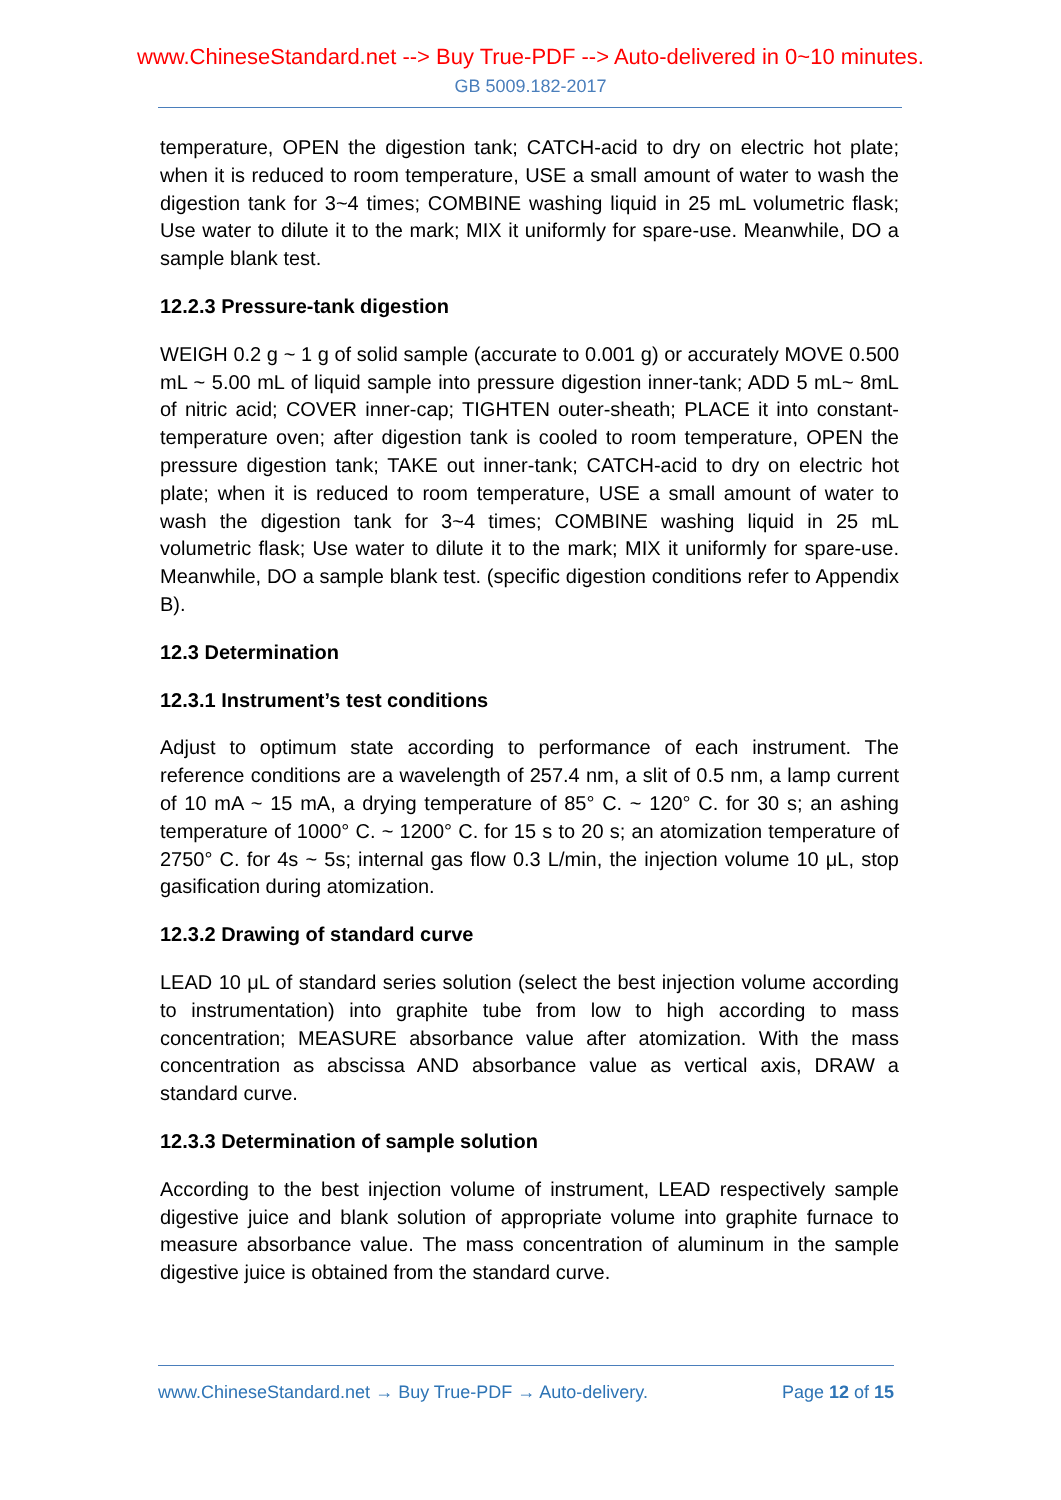www.ChineseStandard.net --> Buy True-PDF --> Auto-delivered in 0~10 minutes.
GB 5009.182-2017
temperature, OPEN the digestion tank; CATCH-acid to dry on electric hot plate; when it is reduced to room temperature, USE a small amount of water to wash the digestion tank for 3~4 times; COMBINE washing liquid in 25 mL volumetric flask; Use water to dilute it to the mark; MIX it uniformly for spare-use. Meanwhile, DO a sample blank test.
12.2.3 Pressure-tank digestion
WEIGH 0.2 g ~ 1 g of solid sample (accurate to 0.001 g) or accurately MOVE 0.500 mL ~ 5.00 mL of liquid sample into pressure digestion inner-tank; ADD 5 mL~ 8mL of nitric acid; COVER inner-cap; TIGHTEN outer-sheath; PLACE it into constant-temperature oven; after digestion tank is cooled to room temperature, OPEN the pressure digestion tank; TAKE out inner-tank; CATCH-acid to dry on electric hot plate; when it is reduced to room temperature, USE a small amount of water to wash the digestion tank for 3~4 times; COMBINE washing liquid in 25 mL volumetric flask; Use water to dilute it to the mark; MIX it uniformly for spare-use. Meanwhile, DO a sample blank test. (specific digestion conditions refer to Appendix B).
12.3 Determination
12.3.1 Instrument’s test conditions
Adjust to optimum state according to performance of each instrument. The reference conditions are a wavelength of 257.4 nm, a slit of 0.5 nm, a lamp current of 10 mA ~ 15 mA, a drying temperature of 85° C. ~ 120° C. for 30 s; an ashing temperature of 1000° C. ~ 1200° C. for 15 s to 20 s; an atomization temperature of 2750° C. for 4s ~ 5s; internal gas flow 0.3 L/min, the injection volume 10 μL, stop gasification during atomization.
12.3.2 Drawing of standard curve
LEAD 10 μL of standard series solution (select the best injection volume according to instrumentation) into graphite tube from low to high according to mass concentration; MEASURE absorbance value after atomization. With the mass concentration as abscissa AND absorbance value as vertical axis, DRAW a standard curve.
12.3.3 Determination of sample solution
According to the best injection volume of instrument, LEAD respectively sample digestive juice and blank solution of appropriate volume into graphite furnace to measure absorbance value. The mass concentration of aluminum in the sample digestive juice is obtained from the standard curve.
www.ChineseStandard.net → Buy True-PDF → Auto-delivery. Page 12 of 15